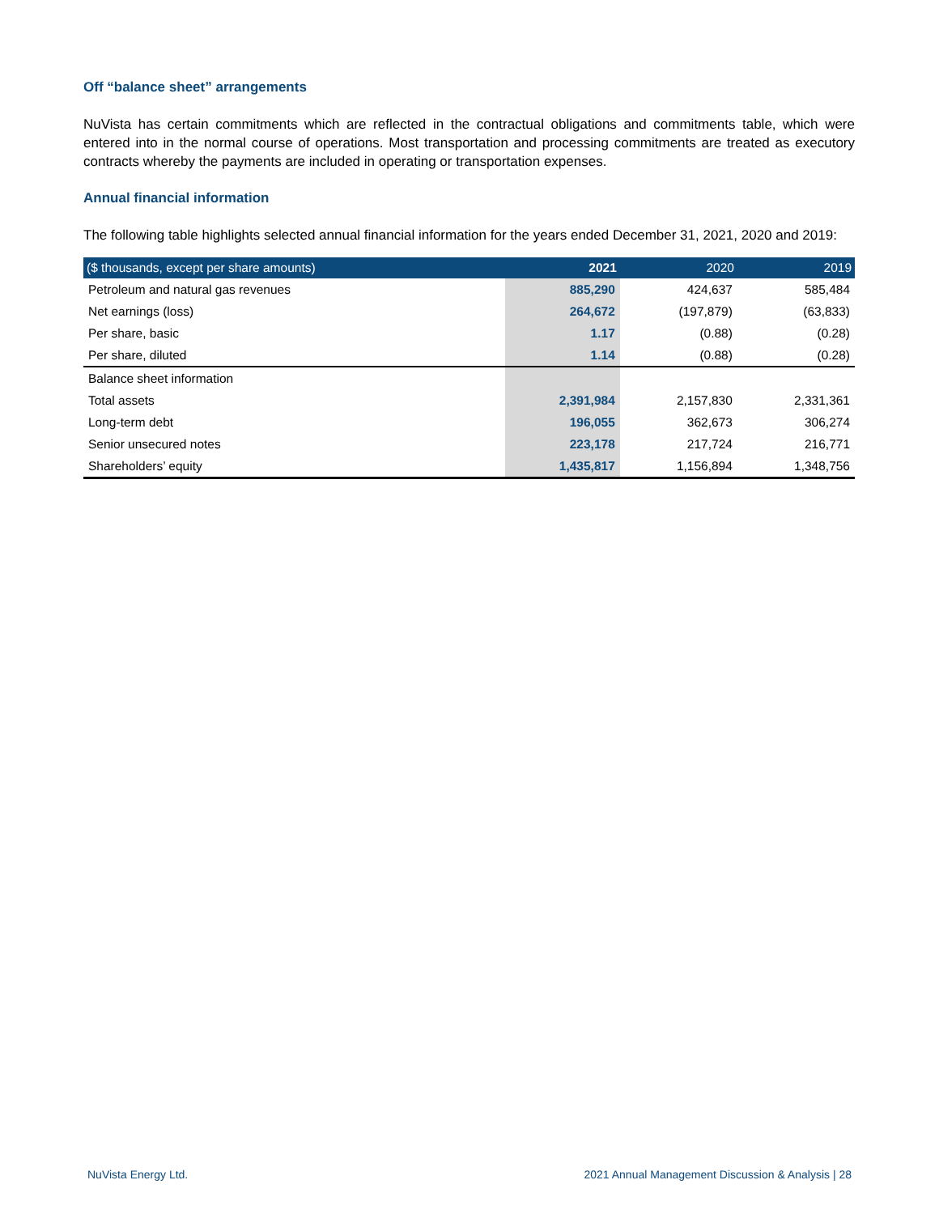Off “balance sheet” arrangements
NuVista has certain commitments which are reflected in the contractual obligations and commitments table, which were entered into in the normal course of operations. Most transportation and processing commitments are treated as executory contracts whereby the payments are included in operating or transportation expenses.
Annual financial information
The following table highlights selected annual financial information for the years ended December 31, 2021, 2020 and 2019:
| ($ thousands, except per share amounts) | 2021 | 2020 | 2019 |
| --- | --- | --- | --- |
| Petroleum and natural gas revenues | 885,290 | 424,637 | 585,484 |
| Net earnings (loss) | 264,672 | (197,879) | (63,833) |
| Per share, basic | 1.17 | (0.88) | (0.28) |
| Per share, diluted | 1.14 | (0.88) | (0.28) |
| Balance sheet information | | | |
| Total assets | 2,391,984 | 2,157,830 | 2,331,361 |
| Long-term debt | 196,055 | 362,673 | 306,274 |
| Senior unsecured notes | 223,178 | 217,724 | 216,771 |
| Shareholders’ equity | 1,435,817 | 1,156,894 | 1,348,756 |
NuVista Energy Ltd. 2021 Annual Management Discussion & Analysis | 28